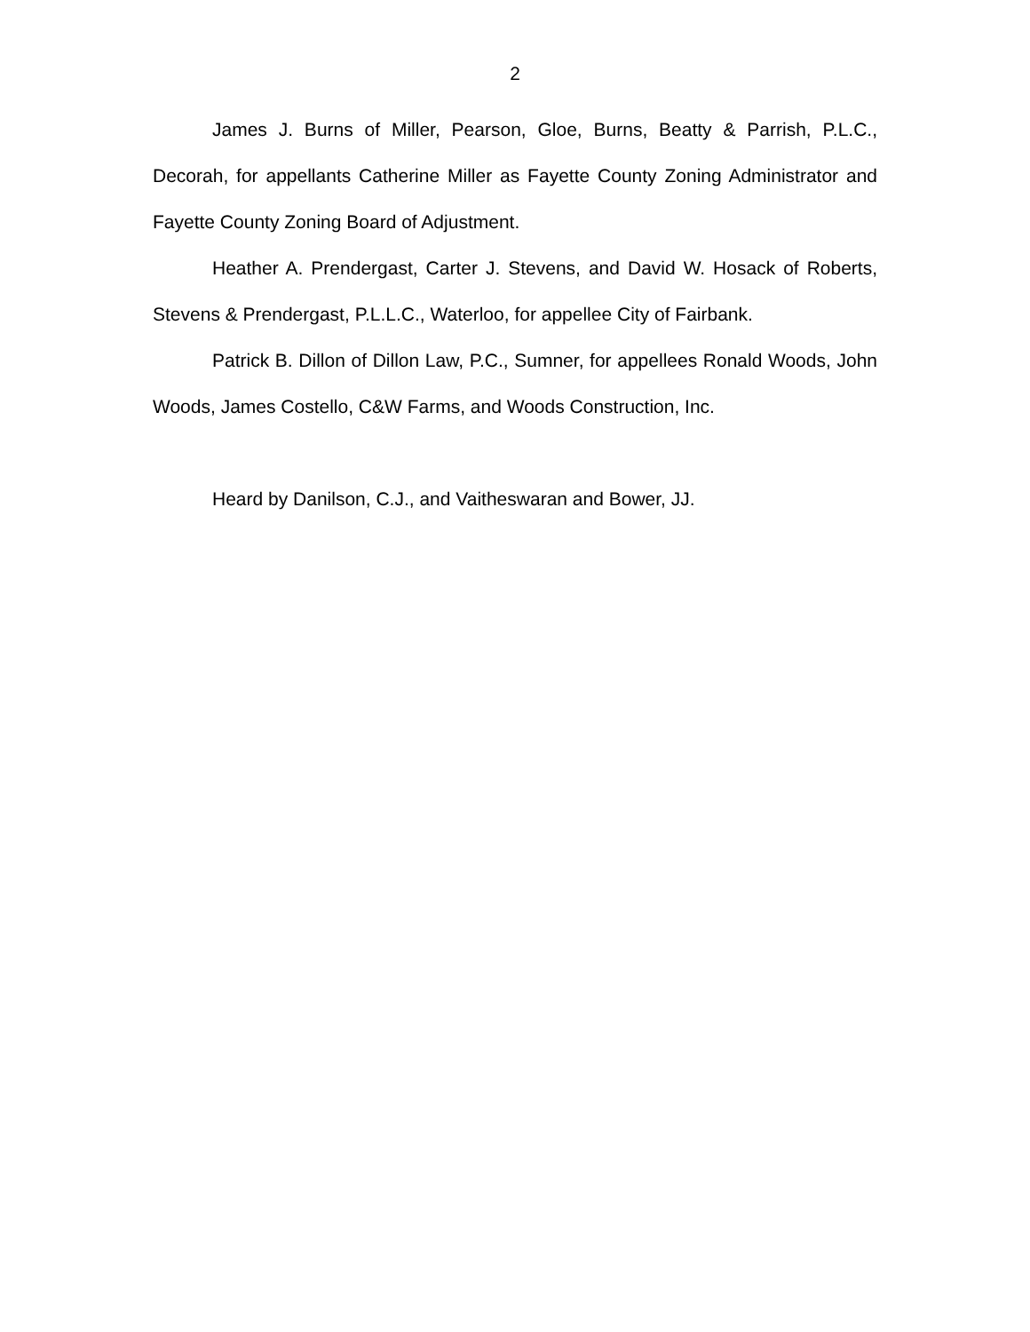2
James J. Burns of Miller, Pearson, Gloe, Burns, Beatty & Parrish, P.L.C., Decorah, for appellants Catherine Miller as Fayette County Zoning Administrator and Fayette County Zoning Board of Adjustment.
Heather A. Prendergast, Carter J. Stevens, and David W. Hosack of Roberts, Stevens & Prendergast, P.L.L.C., Waterloo, for appellee City of Fairbank.
Patrick B. Dillon of Dillon Law, P.C., Sumner, for appellees Ronald Woods, John Woods, James Costello, C&W Farms, and Woods Construction, Inc.
Heard by Danilson, C.J., and Vaitheswaran and Bower, JJ.